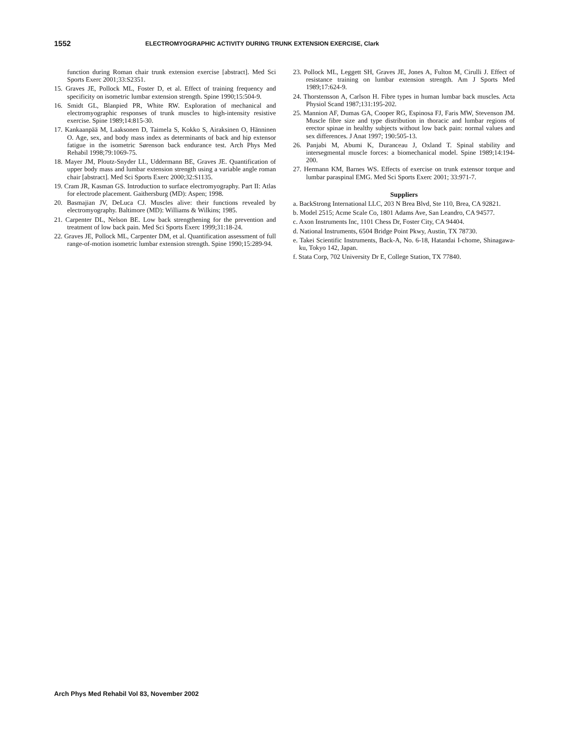1552 ELECTROMYOGRAPHIC ACTIVITY DURING TRUNK EXTENSION EXERCISE, Clark
function during Roman chair trunk extension exercise [abstract]. Med Sci Sports Exerc 2001;33:S2351.
15. Graves JE, Pollock ML, Foster D, et al. Effect of training frequency and specificity on isometric lumbar extension strength. Spine 1990;15:504-9.
16. Smidt GL, Blanpied PR, White RW. Exploration of mechanical and electromyographic responses of trunk muscles to high-intensity resistive exercise. Spine 1989;14:815-30.
17. Kankaanpää M, Laaksonen D, Taimela S, Kokko S, Airaksinen O, Hänninen O. Age, sex, and body mass index as determinants of back and hip extensor fatigue in the isometric Sørenson back endurance test. Arch Phys Med Rehabil 1998;79:1069-75.
18. Mayer JM, Ploutz-Snyder LL, Uddermann BE, Graves JE. Quantification of upper body mass and lumbar extension strength using a variable angle roman chair [abstract]. Med Sci Sports Exerc 2000;32:S1135.
19. Cram JR, Kasman GS. Introduction to surface electromyography. Part II: Atlas for electrode placement. Gaithersburg (MD): Aspen; 1998.
20. Basmajian JV, DeLuca CJ. Muscles alive: their functions revealed by electromyography. Baltimore (MD): Williams & Wilkins; 1985.
21. Carpenter DL, Nelson BE. Low back strengthening for the prevention and treatment of low back pain. Med Sci Sports Exerc 1999;31:18-24.
22. Graves JE, Pollock ML, Carpenter DM, et al. Quantification assessment of full range-of-motion isometric lumbar extension strength. Spine 1990;15:289-94.
23. Pollock ML, Leggett SH, Graves JE, Jones A, Fulton M, Cirulli J. Effect of resistance training on lumbar extension strength. Am J Sports Med 1989;17:624-9.
24. Thorstensson A, Carlson H. Fibre types in human lumbar back muscles. Acta Physiol Scand 1987;131:195-202.
25. Mannion AF, Dumas GA, Cooper RG, Espinosa FJ, Faris MW, Stevenson JM. Muscle fibre size and type distribution in thoracic and lumbar regions of erector spinae in healthy subjects without low back pain: normal values and sex differences. J Anat 1997; 190:505-13.
26. Panjabi M, Abumi K, Duranceau J, Oxland T. Spinal stability and intersegmental muscle forces: a biomechanical model. Spine 1989;14:194-200.
27. Hermann KM, Barnes WS. Effects of exercise on trunk extensor torque and lumbar paraspinal EMG. Med Sci Sports Exerc 2001; 33:971-7.
Suppliers
a. BackStrong International LLC, 203 N Brea Blvd, Ste 110, Brea, CA 92821.
b. Model 2515; Acme Scale Co, 1801 Adams Ave, San Leandro, CA 94577.
c. Axon Instruments Inc, 1101 Chess Dr, Foster City, CA 94404.
d. National Instruments, 6504 Bridge Point Pkwy, Austin, TX 78730.
e. Takei Scientific Instruments, Back-A, No. 6-18, Hatandai I-chome, Shinagawa-ku, Tokyo 142, Japan.
f. Stata Corp, 702 University Dr E, College Station, TX 77840.
Arch Phys Med Rehabil Vol 83, November 2002